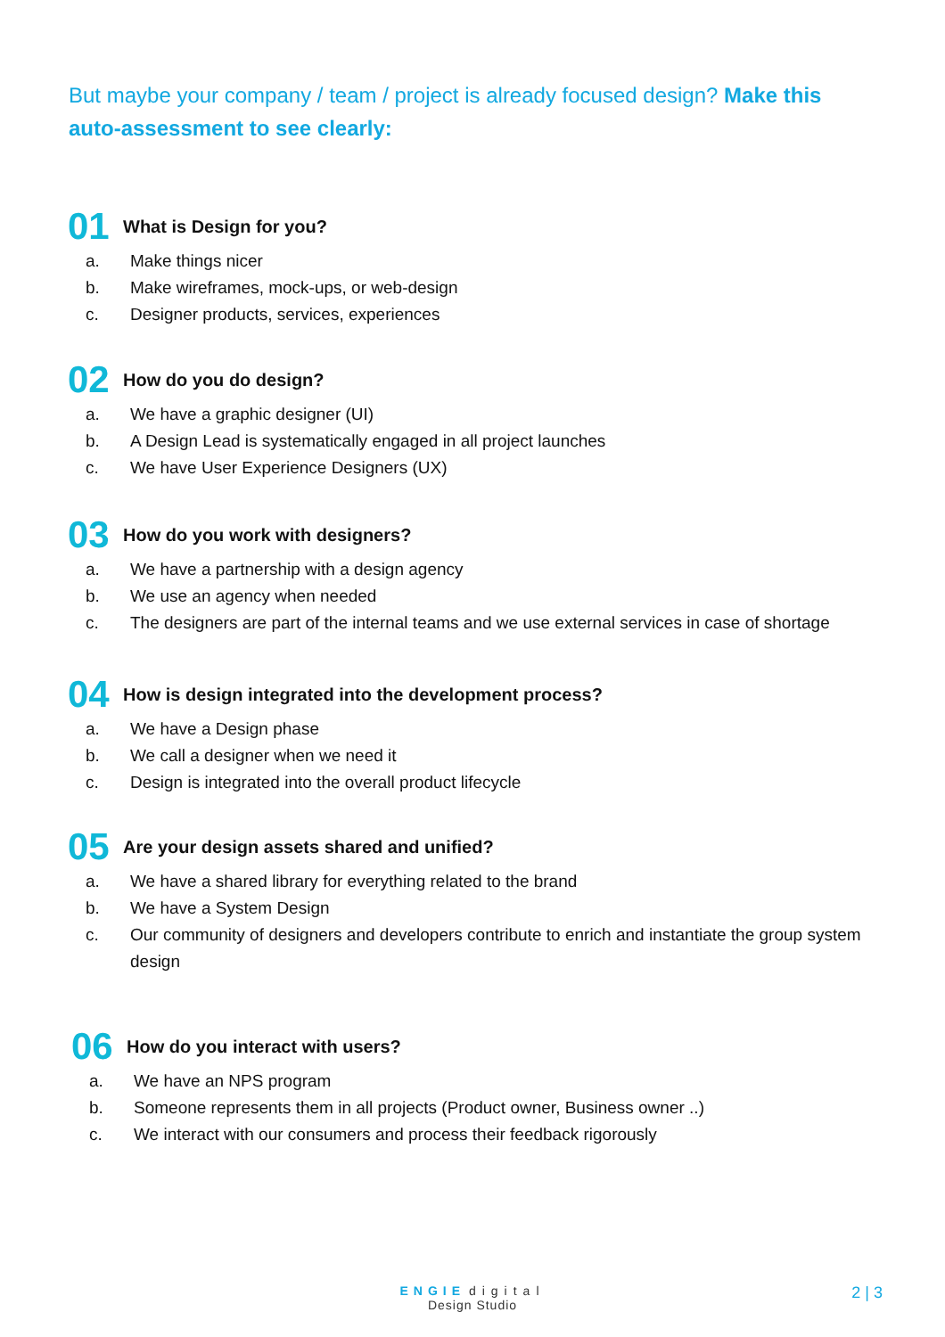But maybe your company / team / project is already focused design? Make this auto-assessment to see clearly:
01 What is Design for you?
a. Make things nicer
b. Make wireframes, mock-ups, or web-design
c. Designer products, services, experiences
02 How do you do design?
a. We have a graphic designer (UI)
b. A Design Lead is systematically engaged in all project launches
c. We have User Experience Designers (UX)
03 How do you work with designers?
a. We have a partnership with a design agency
b. We use an agency when needed
c. The designers are part of the internal teams and we use external services in case of shortage
04 How is design integrated into the development process?
a. We have a Design phase
b. We call a designer when we need it
c. Design is integrated into the overall product lifecycle
05 Are your design assets shared and unified?
a. We have a shared library for everything related to the brand
b. We have a System Design
c. Our community of designers and developers contribute to enrich and instantiate the group system design
06 How do you interact with users?
a. We have an NPS program
b. Someone represents them in all projects (Product owner, Business owner ..)
c. We interact with our consumers and process their feedback rigorously
ENGIE digital
Design Studio
2 | 3